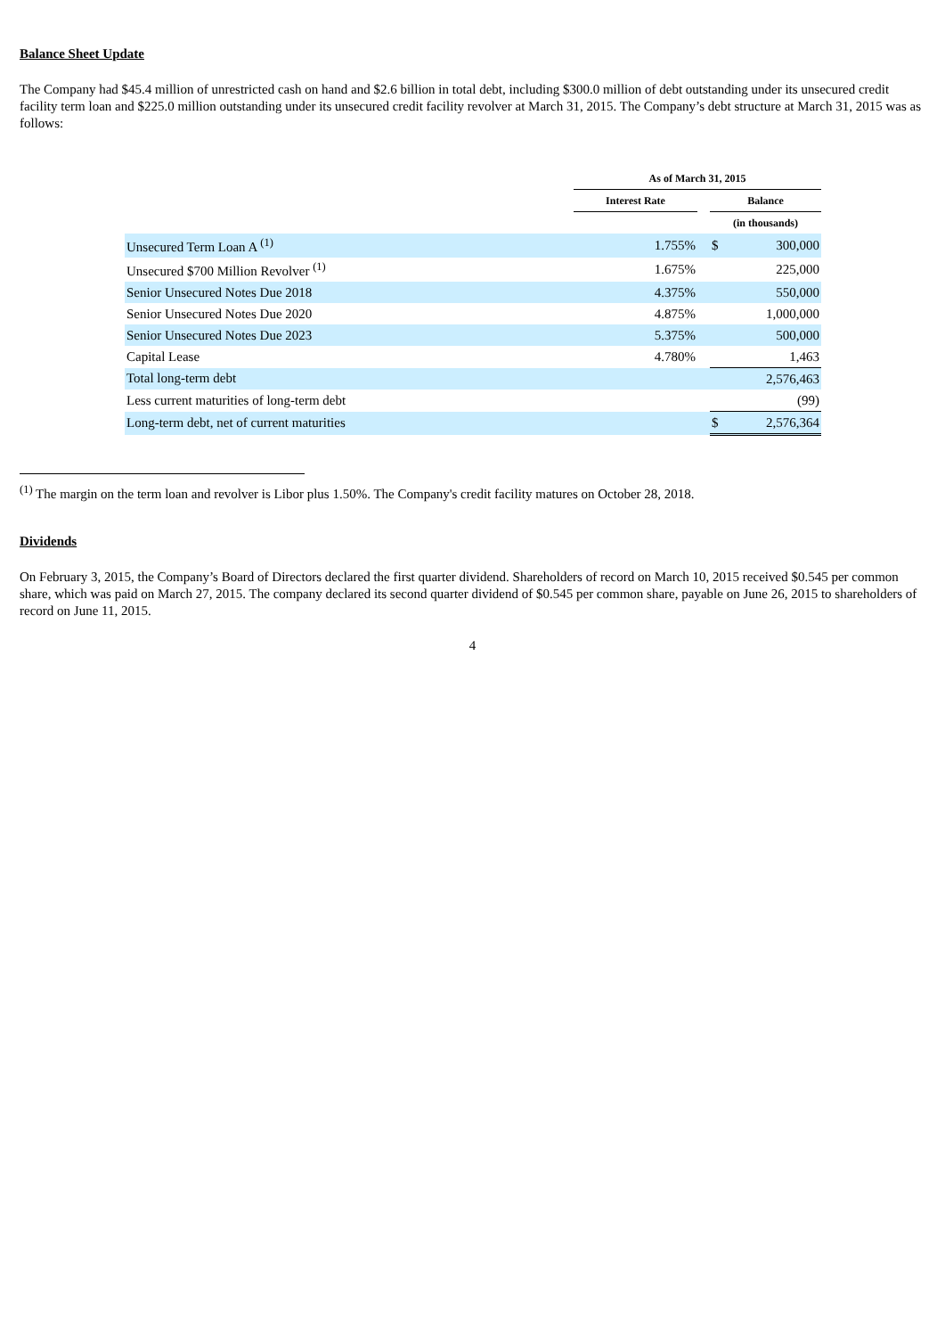Balance Sheet Update
The Company had $45.4 million of unrestricted cash on hand and $2.6 billion in total debt, including $300.0 million of debt outstanding under its unsecured credit facility term loan and $225.0 million outstanding under its unsecured credit facility revolver at March 31, 2015. The Company’s debt structure at March 31, 2015 was as follows:
| | As of March 31, 2015 | | | |
| --- | --- | --- | --- | --- |
| | Interest Rate | | Balance | |
| | | | (in thousands) | |
| Unsecured Term Loan A <sup>(1)</sup> | 1.755% | | $ | 300,000 |
| Unsecured $700 Million Revolver <sup>(1)</sup> | 1.675% | | | 225,000 |
| Senior Unsecured Notes Due 2018 | 4.375% | | | 550,000 |
| Senior Unsecured Notes Due 2020 | 4.875% | | | 1,000,000 |
| Senior Unsecured Notes Due 2023 | 5.375% | | | 500,000 |
| Capital Lease | 4.780% | | | 1,463 |
| Total long-term debt | | | | 2,576,463 |
| Less current maturities of long-term debt | | | | (99) |
| Long-term debt, net of current maturities | | | $ | 2,576,364 |
<sup>(1)</sup> The margin on the term loan and revolver is Libor plus 1.50%. The Company's credit facility matures on October 28, 2018.
Dividends
On February 3, 2015, the Company’s Board of Directors declared the first quarter dividend. Shareholders of record on March 10, 2015 received $0.545 per common share, which was paid on March 27, 2015. The company declared its second quarter dividend of $0.545 per common share, payable on June 26, 2015 to shareholders of record on June 11, 2015.
4